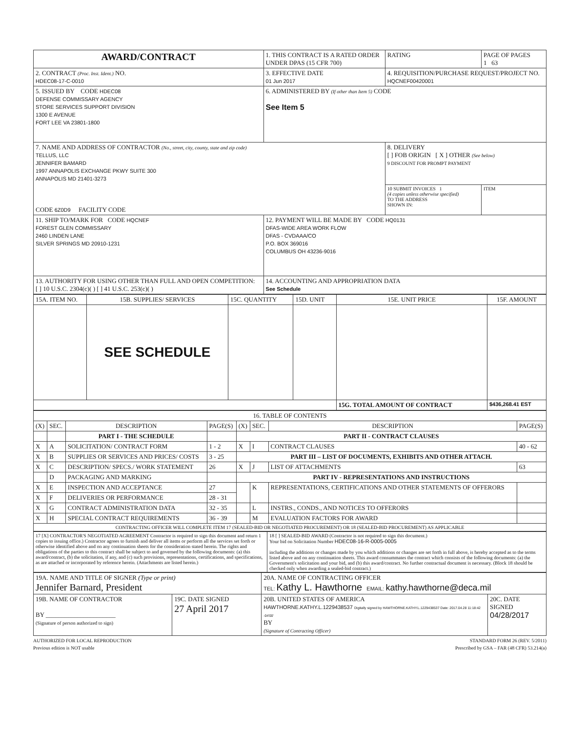| AWARD/CONTRACT | 1. THIS CONTRACT IS A RATED ORDER UNDER DPAS (15 CFR 700) | | RATING | PAGE OF PAGES 1 63 |
| 2. CONTRACT (Proc. Inst. Ident.) NO. HDEC08-17-C-0010 | 3. EFFECTIVE DATE 01 Jun 2017 | 4. REQUISITION/PURCHASE REQUEST/PROJECT NO. HQCNEF00420001 | | |
| 5. ISSUED BY CODE HDEC08 DEFENSE COMMISSARY AGENCY STORE SERVICES SUPPORT DIVISION 1300 E AVENUE FORT LEE VA 23801-1800 | 6. ADMINISTERED BY (If other than Item 5) CODE See Item 5 | | | |
| 7. NAME AND ADDRESS OF CONTRACTOR (No., street, city, county, state and zip code) TELLUS, LLC JENNIFER BAMARD 1997 ANNAPOLIS EXCHANGE PKWY SUITE 300 ANNAPOLIS MD 21401-3273 CODE 6Z0D9 FACILITY CODE | | 8. DELIVERY [ ] FOB ORIGIN [ X ] OTHER (See below) 9 DISCOUNT FOR PROMPT PAYMENT | | |
| | | 10 SUBMIT INVOICES 1 (4 copies unless otherwise specified) TO THE ADDRESS SHOWN IN: | | ITEM |
| 11. SHIP TO/MARK FOR CODE HQCNEF FOREST GLEN COMMISSARY 2460 LINDEN LANE SILVER SPRINGS MD 20910-1231 | 12. PAYMENT WILL BE MADE BY CODE HQ0131 DFAS-WIDE AREA WORK FLOW DFAS - CVDAAA/CO P.O. BOX 369016 COLUMBUS OH 43236-9016 | | | |
| 13. AUTHORITY FOR USING OTHER THAN FULL AND OPEN COMPETITION: [ ] 10 U.S.C. 2304(c)( ) [ ] 41 U.S.C. 253(c)( ) | 14. ACCOUNTING AND APPROPRIATION DATA See Schedule | | | |
| 15A. ITEM NO. | 15B. SUPPLIES/ SERVICES | 15C. QUANTITY | 15D. UNIT | 15E. UNIT PRICE | 15F. AMOUNT |
| --- | --- | --- | --- | --- | --- |
| | SEE SCHEDULE | | | | |
| | | | | 15G. TOTAL AMOUNT OF CONTRACT | $436,268.41 EST |
| 16. TABLE OF CONTENTS | | | | | | | |
| (X) | SEC. | DESCRIPTION | PAGE(S) | (X) | SEC. | DESCRIPTION | PAGE(S) |
| | | PART I - THE SCHEDULE | | PART II - CONTRACT CLAUSES | | | |
| X | A | SOLICITATION/ CONTRACT FORM | 1 - 2 | X | I | CONTRACT CLAUSES | 40 - 62 |
| X | B | SUPPLIES OR SERVICES AND PRICES/ COSTS | 3 - 25 | PART III – LIST OF DOCUMENTS, EXHIBITS AND OTHER ATTACH. | | | |
| X | C | DESCRIPTION/ SPECS./ WORK STATEMENT | 26 | X | J | LIST OF ATTACHMENTS | 63 |
| | D | PACKAGING AND MARKING | | PART IV - REPRESENTATIONS AND INSTRUCTIONS | | | |
| X | E | INSPECTION AND ACCEPTANCE | 27 | | K | REPRESENTATIONS, CERTIFICATIONS AND OTHER STATEMENTS OF OFFERORS | |
| X | F | DELIVERIES OR PERFORMANCE | 28 - 31 | | | | |
| X | G | CONTRACT ADMINISTRATION DATA | 32 - 35 | | L | INSTRS., CONDS., AND NOTICES TO OFFERORS | |
| X | H | SPECIAL CONTRACT REQUIREMENTS | 36 - 39 | | M | EVALUATION FACTORS FOR AWARD | |
| CONTRACTING OFFICER WILL COMPLETE ITEM 17 (SEALED-BID OR NEGOTIATED PROCUREMENT) OR 18 (SEALED-BID PROCUREMENT) AS APPLICABLE | | | | | | | |
| 17 [X] CONTRACTOR'S NEGOTIATED AGREEMENT Contractor is required to sign this document and return 1 copies to issuing office.) Contractor agrees to furnish and deliver all items or perform all the services set forth or otherwise identified above and on any continuation sheets for the consideration stated herein. The rights and obligations of the parties to this contract shall be subject to and governed by the following documents: (a) this award/contract, (b) the solicitation, if any, and (c) such provisions, representations, certifications, and specifications, as are attached or incorporated by reference herein. (Attachments are listed herein.) | 18 [ ] SEALED-BID AWARD (Contractor is not required to sign this document.) Your bid on Solicitation Number HDEC08-16-R-0005-0005 including the additions or changes made by you which additions or changes are set forth in full above, is hereby accepted as to the terms listed above and on any continuation sheets. This award consummates the contract which consists of the following documents: (a) the Government's solicitation and your bid, and (b) this award/contract. No further contractual document is necessary. (Block 18 should be checked only when awarding a sealed-bid contract.) |
| 19A. NAME AND TITLE OF SIGNER (Type or print) Jennifer Barnard, President | | 20A. NAME OF CONTRACTING OFFICER TEL: Kathy L. Hawthorne EMAIL: kathy.hawthorne@deca.mil | |
| 19B. NAME OF CONTRACTOR BY ______________________ (Signature of person authorized to sign) | 19C. DATE SIGNED 27 April 2017 | 20B. UNITED STATES OF AMERICA HAWTHORNE.KATHY.L.1229438537 Digitally signed by HAWTHORNE.KATHY.L.1229438537 Date: 2017.04.28 11:18:42 -04'00' BY (Signature of Contracting Officer) | 20C. DATE SIGNED 04/28/2017 |
AUTHORIZED FOR LOCAL REPRODUCTION STANDARD FORM 26 (REV. 5/2011)
Previous edition is NOT usable Prescribed by GSA – FAR (48 CFR) 53.214(a)